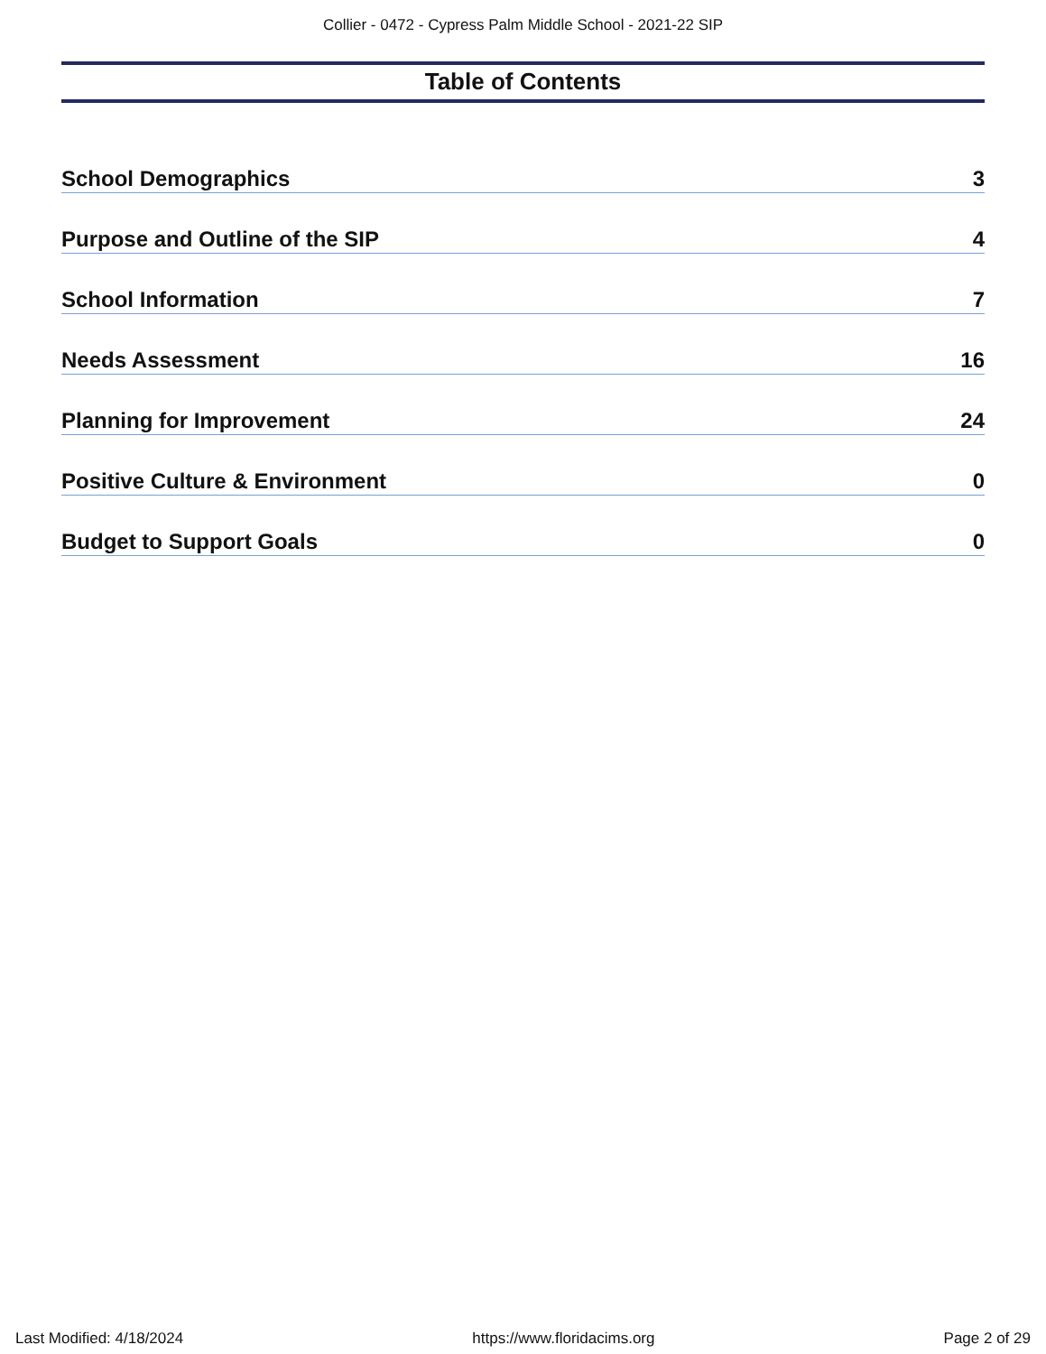Collier - 0472 - Cypress Palm Middle School - 2021-22 SIP
Table of Contents
School Demographics 3
Purpose and Outline of the SIP 4
School Information 7
Needs Assessment 16
Planning for Improvement 24
Positive Culture & Environment 0
Budget to Support Goals 0
Last Modified: 4/18/2024 https://www.floridacims.org Page 2 of 29